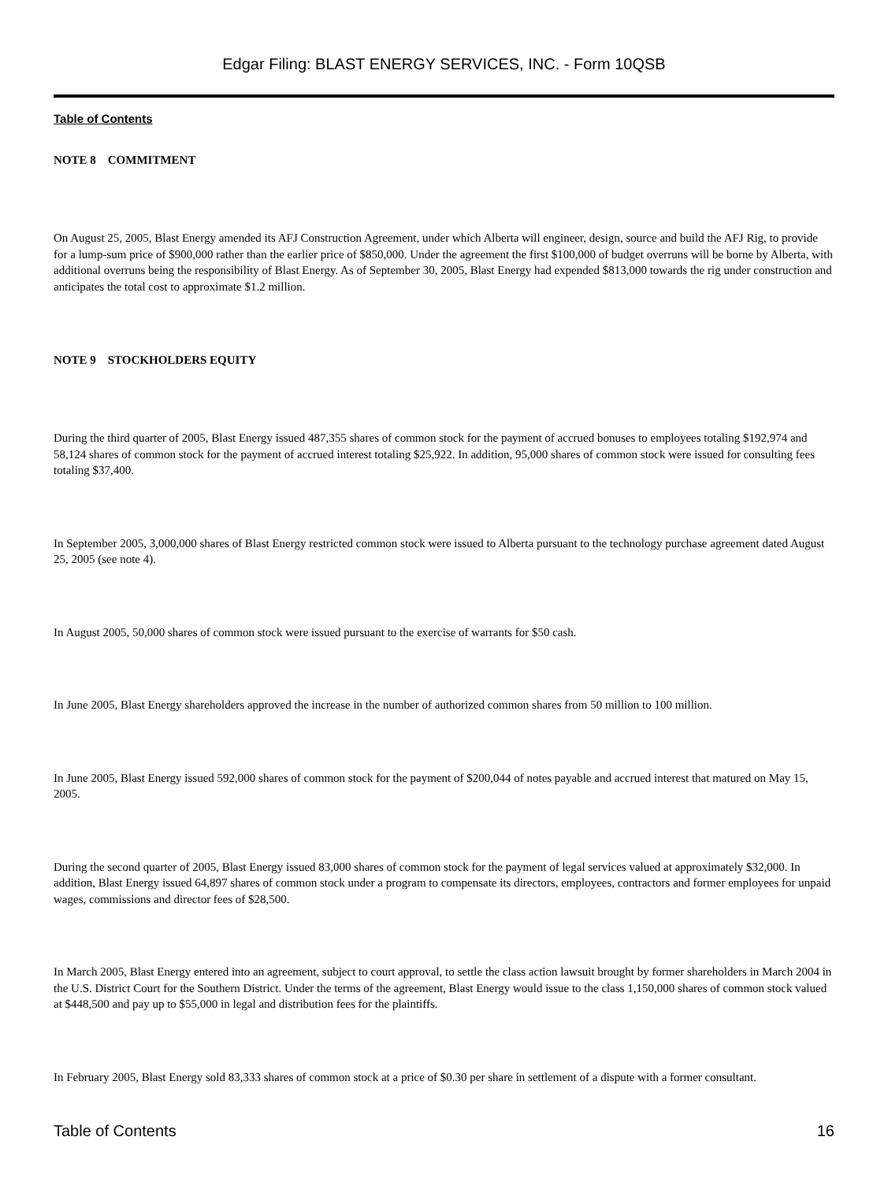Edgar Filing: BLAST ENERGY SERVICES, INC. - Form 10QSB
Table of Contents
NOTE 8 COMMITMENT
On August 25, 2005, Blast Energy amended its AFJ Construction Agreement, under which Alberta will engineer, design, source and build the AFJ Rig, to provide for a lump-sum price of $900,000 rather than the earlier price of $850,000. Under the agreement the first $100,000 of budget overruns will be borne by Alberta, with additional overruns being the responsibility of Blast Energy. As of September 30, 2005, Blast Energy had expended $813,000 towards the rig under construction and anticipates the total cost to approximate $1.2 million.
NOTE 9 STOCKHOLDERS EQUITY
During the third quarter of 2005, Blast Energy issued 487,355 shares of common stock for the payment of accrued bonuses to employees totaling $192,974 and 58,124 shares of common stock for the payment of accrued interest totaling $25,922. In addition, 95,000 shares of common stock were issued for consulting fees totaling $37,400.
In September 2005, 3,000,000 shares of Blast Energy restricted common stock were issued to Alberta pursuant to the technology purchase agreement dated August 25, 2005 (see note 4).
In August 2005, 50,000 shares of common stock were issued pursuant to the exercise of warrants for $50 cash.
In June 2005, Blast Energy shareholders approved the increase in the number of authorized common shares from 50 million to 100 million.
In June 2005, Blast Energy issued 592,000 shares of common stock for the payment of $200,044 of notes payable and accrued interest that matured on May 15, 2005.
During the second quarter of 2005, Blast Energy issued 83,000 shares of common stock for the payment of legal services valued at approximately $32,000. In addition, Blast Energy issued 64,897 shares of common stock under a program to compensate its directors, employees, contractors and former employees for unpaid wages, commissions and director fees of $28,500.
In March 2005, Blast Energy entered into an agreement, subject to court approval, to settle the class action lawsuit brought by former shareholders in March 2004 in the U.S. District Court for the Southern District. Under the terms of the agreement, Blast Energy would issue to the class 1,150,000 shares of common stock valued at $448,500 and pay up to $55,000 in legal and distribution fees for the plaintiffs.
In February 2005, Blast Energy sold 83,333 shares of common stock at a price of $0.30 per share in settlement of a dispute with a former consultant.
Table of Contents 16